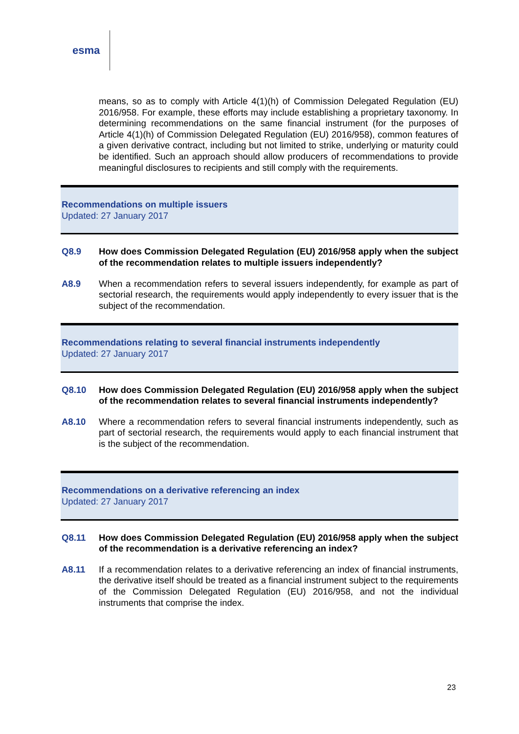esma
means, so as to comply with Article 4(1)(h) of Commission Delegated Regulation (EU) 2016/958. For example, these efforts may include establishing a proprietary taxonomy. In determining recommendations on the same financial instrument (for the purposes of Article 4(1)(h) of Commission Delegated Regulation (EU) 2016/958), common features of a given derivative contract, including but not limited to strike, underlying or maturity could be identified. Such an approach should allow producers of recommendations to provide meaningful disclosures to recipients and still comply with the requirements.
Recommendations on multiple issuers
Updated: 27 January 2017
Q8.9 How does Commission Delegated Regulation (EU) 2016/958 apply when the subject of the recommendation relates to multiple issuers independently?
A8.9 When a recommendation refers to several issuers independently, for example as part of sectorial research, the requirements would apply independently to every issuer that is the subject of the recommendation.
Recommendations relating to several financial instruments independently
Updated: 27 January 2017
Q8.10 How does Commission Delegated Regulation (EU) 2016/958 apply when the subject of the recommendation relates to several financial instruments independently?
A8.10 Where a recommendation refers to several financial instruments independently, such as part of sectorial research, the requirements would apply to each financial instrument that is the subject of the recommendation.
Recommendations on a derivative referencing an index
Updated: 27 January 2017
Q8.11 How does Commission Delegated Regulation (EU) 2016/958 apply when the subject of the recommendation is a derivative referencing an index?
A8.11 If a recommendation relates to a derivative referencing an index of financial instruments, the derivative itself should be treated as a financial instrument subject to the requirements of the Commission Delegated Regulation (EU) 2016/958, and not the individual instruments that comprise the index.
23